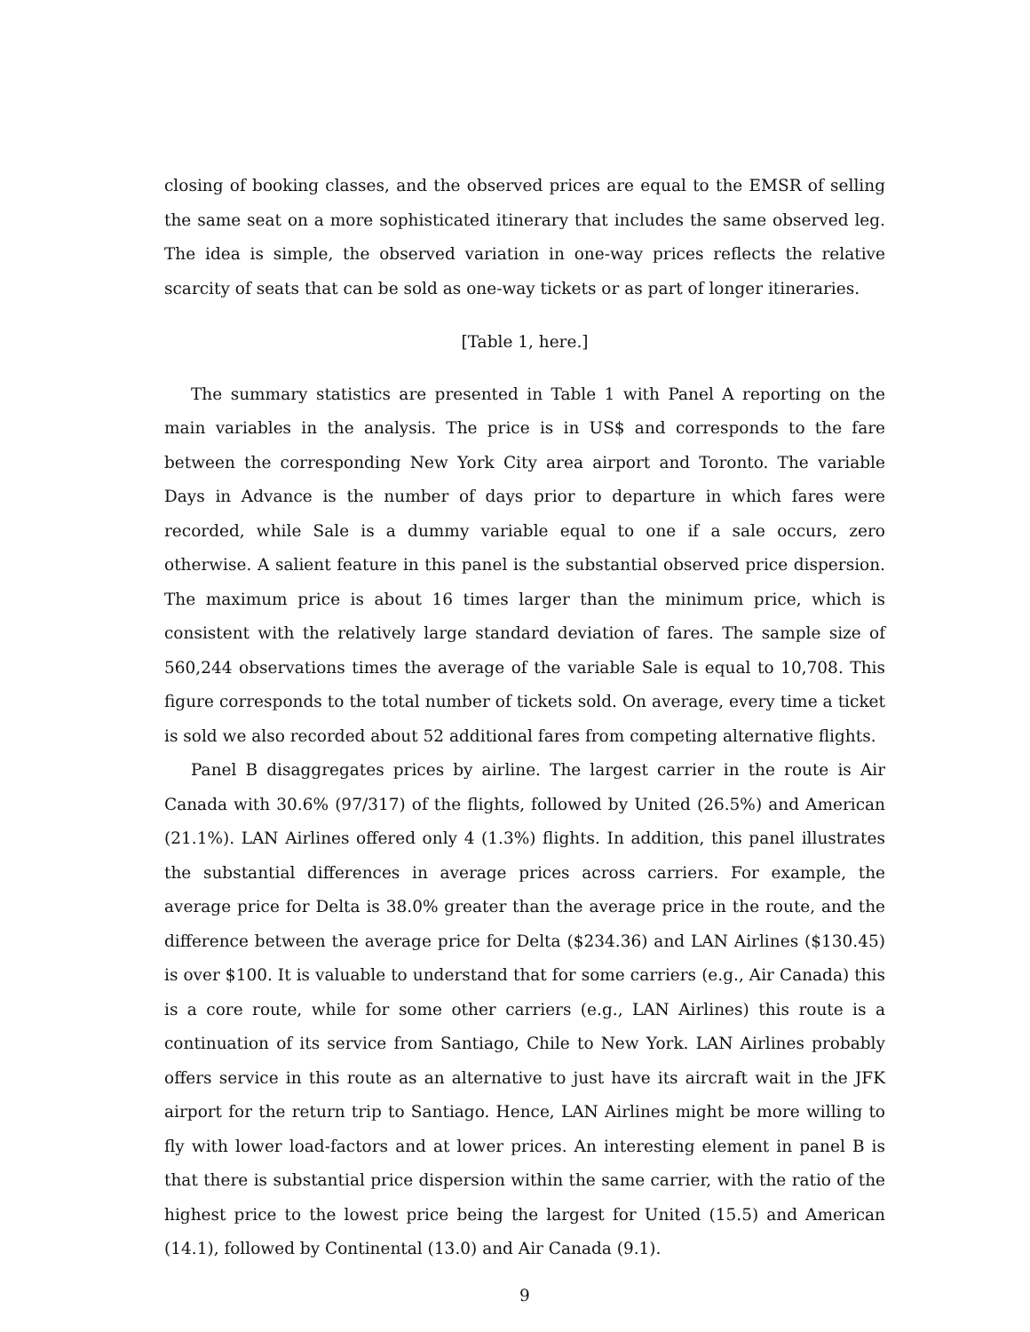closing of booking classes, and the observed prices are equal to the EMSR of selling the same seat on a more sophisticated itinerary that includes the same observed leg. The idea is simple, the observed variation in one-way prices reflects the relative scarcity of seats that can be sold as one-way tickets or as part of longer itineraries.
[Table 1, here.]
The summary statistics are presented in Table 1 with Panel A reporting on the main variables in the analysis. The price is in US$ and corresponds to the fare between the corresponding New York City area airport and Toronto. The variable Days in Advance is the number of days prior to departure in which fares were recorded, while Sale is a dummy variable equal to one if a sale occurs, zero otherwise. A salient feature in this panel is the substantial observed price dispersion. The maximum price is about 16 times larger than the minimum price, which is consistent with the relatively large standard deviation of fares. The sample size of 560,244 observations times the average of the variable Sale is equal to 10,708. This figure corresponds to the total number of tickets sold. On average, every time a ticket is sold we also recorded about 52 additional fares from competing alternative flights.
Panel B disaggregates prices by airline. The largest carrier in the route is Air Canada with 30.6% (97/317) of the flights, followed by United (26.5%) and American (21.1%). LAN Airlines offered only 4 (1.3%) flights. In addition, this panel illustrates the substantial differences in average prices across carriers. For example, the average price for Delta is 38.0% greater than the average price in the route, and the difference between the average price for Delta ($234.36) and LAN Airlines ($130.45) is over $100. It is valuable to understand that for some carriers (e.g., Air Canada) this is a core route, while for some other carriers (e.g., LAN Airlines) this route is a continuation of its service from Santiago, Chile to New York. LAN Airlines probably offers service in this route as an alternative to just have its aircraft wait in the JFK airport for the return trip to Santiago. Hence, LAN Airlines might be more willing to fly with lower load-factors and at lower prices. An interesting element in panel B is that there is substantial price dispersion within the same carrier, with the ratio of the highest price to the lowest price being the largest for United (15.5) and American (14.1), followed by Continental (13.0) and Air Canada (9.1).
9